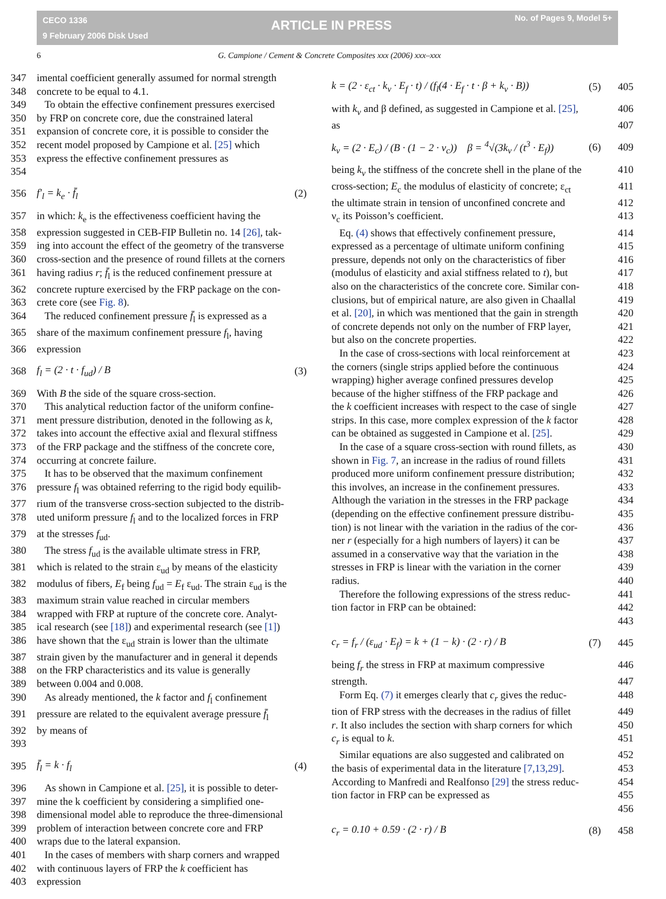CECO 1336
9 February 2006 Disk Used
ARTICLE IN PRESS
No. of Pages 9, Model 5+
6 G. Campione / Cement & Concrete Composites xxx (2006) xxx–xxx
347 imental coefficient generally assumed for normal strength
348 concrete to be equal to 4.1.
349 To obtain the effective confinement pressures exercised
350 by FRP on concrete core, due the constrained lateral
351 expansion of concrete core, it is possible to consider the
352 recent model proposed by Campione et al. [25] which
353 354 express the effective confinement pressures as
356 f′<sub>l</sub> = k<sub>e</sub> · f̄<sub>l</sub> (2)
357 in which: k<sub>e</sub> is the effectiveness coefficient having the
358 expression suggested in CEB-FIP Bulletin no. 14 [26], tak-
359 ing into account the effect of the geometry of the transverse
360 cross-section and the presence of round fillets at the corners
361 having radius r; f̄<sub>l</sub> is the reduced confinement pressure at
362 concrete rupture exercised by the FRP package on the con-
363 crete core (see Fig. 8).
364 The reduced confinement pressure f̄<sub>l</sub> is expressed as a
365 share of the maximum confinement pressure f<sub>l</sub>, having
366 expression
368 f<sub>l</sub> = (2 · t · f<sub>ud</sub>) / B (3)
369 With B the side of the square cross-section.
370 This analytical reduction factor of the uniform confine-
371 ment pressure distribution, denoted in the following as k,
372 takes into account the effective axial and flexural stiffness
373 of the FRP package and the stiffness of the concrete core,
374 occurring at concrete failure.
375 It has to be observed that the maximum confinement
376 pressure f<sub>l</sub> was obtained referring to the rigid body equilib-
377 rium of the transverse cross-section subjected to the distrib-
378 uted uniform pressure f<sub>l</sub> and to the localized forces in FRP
379 at the stresses f<sub>ud</sub>.
380 The stress f<sub>ud</sub> is the available ultimate stress in FRP,
381 which is related to the strain ε<sub>ud</sub> by means of the elasticity
382 modulus of fibers, E<sub>f</sub> being f<sub>ud</sub> = E<sub>f</sub> ε<sub>ud</sub>. The strain ε<sub>ud</sub> is the
383 maximum strain value reached in circular members
384 wrapped with FRP at rupture of the concrete core. Analyt-
385 ical research (see [18]) and experimental research (see [1])
386 have shown that the ε<sub>ud</sub> strain is lower than the ultimate
387 strain given by the manufacturer and in general it depends
388 on the FRP characteristics and its value is generally
389 between 0.004 and 0.008.
390 As already mentioned, the k factor and f<sub>l</sub> confinement
391 pressure are related to the equivalent average pressure f̄<sub>l</sub>
392 393 by means of
395 f̄<sub>l</sub> = k · f<sub>l</sub> (4)
396 As shown in Campione et al. [25], it is possible to deter-
397 mine the k coefficient by considering a simplified one-
398 dimensional model able to reproduce the three-dimensional
399 problem of interaction between concrete core and FRP
400 wraps due to the lateral expansion.
401 In the cases of members with sharp corners and wrapped
402 with continuous layers of FRP the k coefficient has
403 expression
k = (2 · ε<sub>ct</sub> · k<sub>v</sub> · E<sub>f</sub> · t) / (f<sub>l</sub>(4 · E<sub>f</sub> · t · β + k<sub>v</sub> · B)) (5) 405
with k<sub>v</sub> and β defined, as suggested in Campione et al. [25], 406
as 407
k<sub>v</sub> = (2 · E<sub>c</sub>) / (B · (1 − 2 · ν<sub>c</sub>)) β = <sup>4</sup>√(3k<sub>v</sub> / (t<sup>3</sup> · E<sub>f</sub>)) (6) 409
being k<sub>v</sub> the stiffness of the concrete shell in the plane of the 410
cross-section; E<sub>c</sub> the modulus of elasticity of concrete; ε<sub>ct</sub> 411
the ultimate strain in tension of unconfined concrete and 412
ν<sub>c</sub> its Poisson’s coefficient. 413
Eq. (4) shows that effectively confinement pressure, 414
expressed as a percentage of ultimate uniform confining 415
pressure, depends not only on the characteristics of fiber 416
(modulus of elasticity and axial stiffness related to t), but 417
also on the characteristics of the concrete core. Similar con- 418
clusions, but of empirical nature, are also given in Chaallal 419
et al. [20], in which was mentioned that the gain in strength 420
of concrete depends not only on the number of FRP layer, 421
but also on the concrete properties. 422
In the case of cross-sections with local reinforcement at 423
the corners (single strips applied before the continuous 424
wrapping) higher average confined pressures develop 425
because of the higher stiffness of the FRP package and 426
the k coefficient increases with respect to the case of single 427
strips. In this case, more complex expression of the k factor 428
can be obtained as suggested in Campione et al. [25]. 429
In the case of a square cross-section with round fillets, as 430
shown in Fig. 7, an increase in the radius of round fillets 431
produced more uniform confinement pressure distribution; 432
this involves, an increase in the confinement pressures. 433
Although the variation in the stresses in the FRP package 434
(depending on the effective confinement pressure distribu- 435
tion) is not linear with the variation in the radius of the cor- 436
ner r (especially for a high numbers of layers) it can be 437
assumed in a conservative way that the variation in the 438
stresses in FRP is linear with the variation in the corner 439
radius. 440
Therefore the following expressions of the stress reduc- 441
tion factor in FRP can be obtained: 442 443
c<sub>r</sub> = f<sub>r</sub> / (ε<sub>ud</sub> · E<sub>f</sub>) = k + (1 − k) · (2 · r) / B (7) 445
being f<sub>r</sub> the stress in FRP at maximum compressive 446
strength. 447
Form Eq. (7) it emerges clearly that c<sub>r</sub> gives the reduc- 448
tion of FRP stress with the decreases in the radius of fillet 449
r. It also includes the section with sharp corners for which 450
c<sub>r</sub> is equal to k. 451
Similar equations are also suggested and calibrated on 452
the basis of experimental data in the literature [7,13,29]. 453
According to Manfredi and Realfonso [29] the stress reduc- 454
tion factor in FRP can be expressed as 455 456
c<sub>r</sub> = 0.10 + 0.59 · (2 · r) / B (8) 458